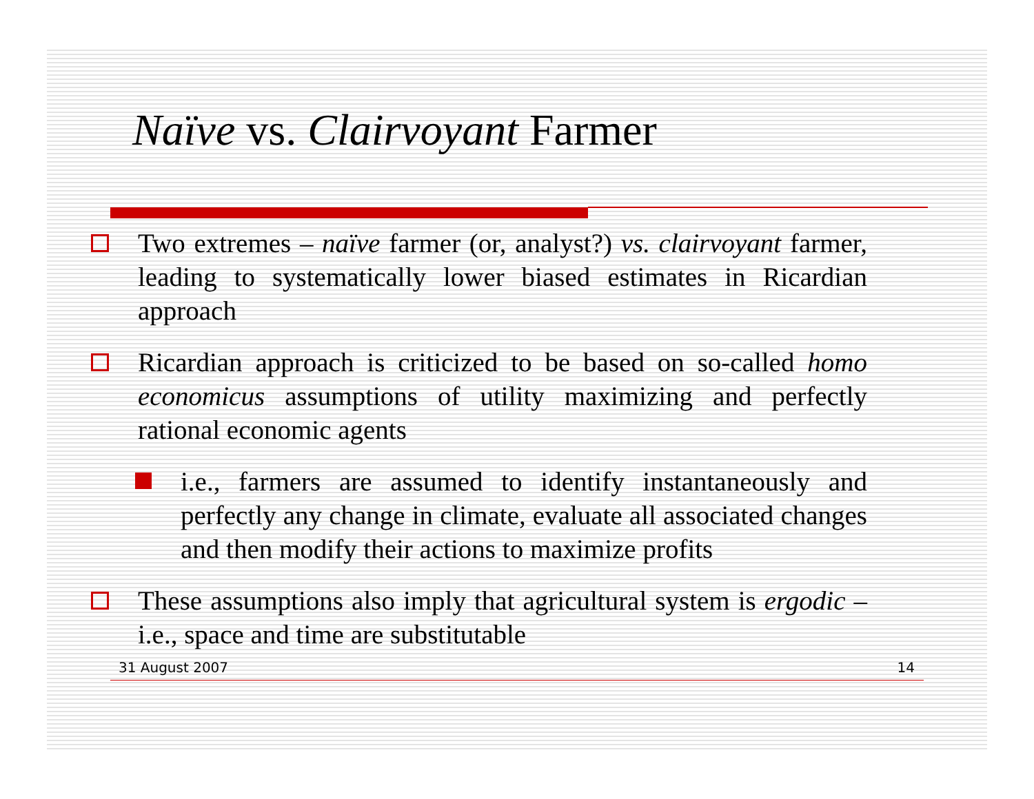Naïve vs. Clairvoyant Farmer
Two extremes – naïve farmer (or, analyst?) vs. clairvoyant farmer, leading to systematically lower biased estimates in Ricardian approach
Ricardian approach is criticized to be based on so-called homo economicus assumptions of utility maximizing and perfectly rational economic agents
i.e., farmers are assumed to identify instantaneously and perfectly any change in climate, evaluate all associated changes and then modify their actions to maximize profits
These assumptions also imply that agricultural system is ergodic – i.e., space and time are substitutable
31 August 2007 14